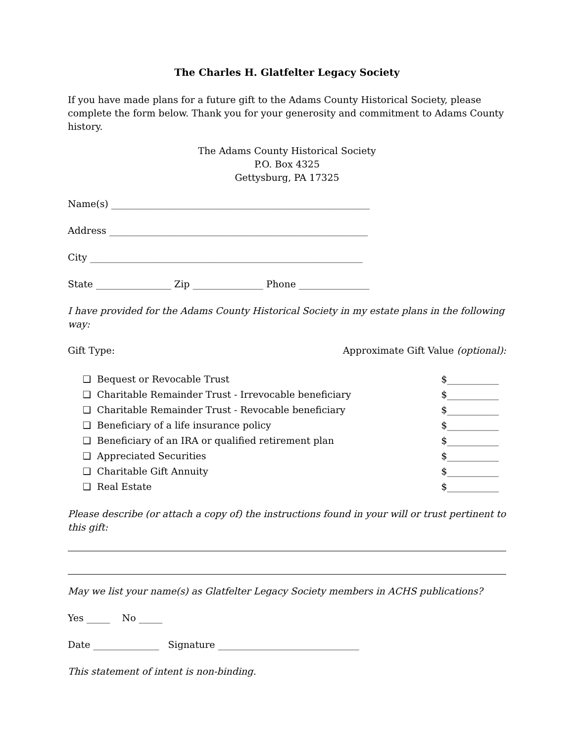The Charles H. Glatfelter Legacy Society
If you have made plans for a future gift to the Adams County Historical Society, please complete the form below. Thank you for your generosity and commitment to Adams County history.
The Adams County Historical Society
P.O. Box 4325
Gettysburg, PA 17325
Name(s) _______________________________________________________
Address _______________________________________________________
City __________________________________________________________
State ________________ Zip _______________ Phone _______________
I have provided for the Adams County Historical Society in my estate plans in the following way:
Gift Type: Approximate Gift Value (optional):
❑ Bequest or Revocable Trust $___________
❑ Charitable Remainder Trust - Irrevocable beneficiary $___________
❑ Charitable Remainder Trust - Revocable beneficiary $___________
❑ Beneficiary of a life insurance policy $___________
❑ Beneficiary of an IRA or qualified retirement plan $___________
❑ Appreciated Securities $___________
❑ Charitable Gift Annuity $___________
❑ Real Estate $___________
Please describe (or attach a copy of) the instructions found in your will or trust pertinent to this gift:
May we list your name(s) as Glatfelter Legacy Society members in ACHS publications?
Yes _____ No _____
Date ______________ Signature ______________________________
This statement of intent is non-binding.